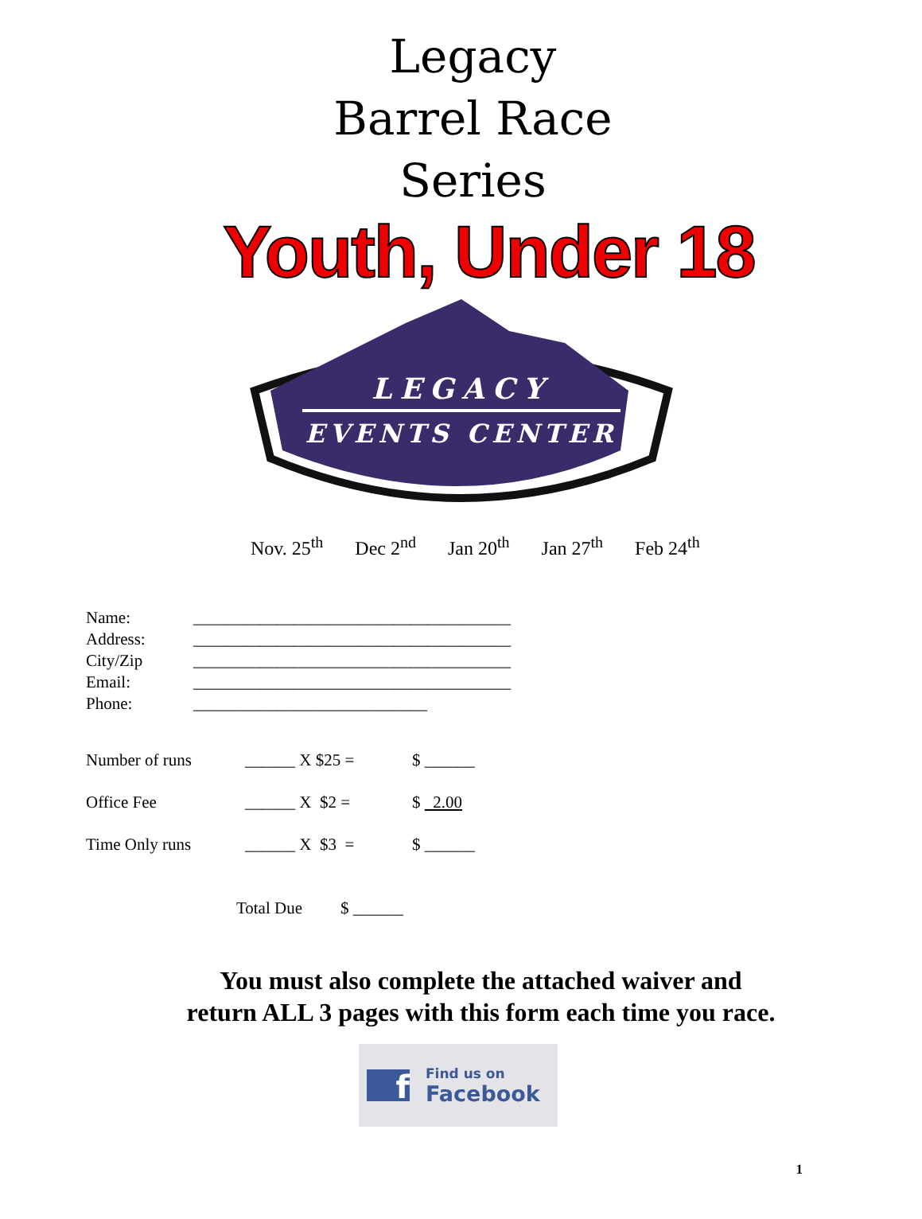Legacy
Barrel Race
Series
Youth, Under 18
LEGACY
EVENTS CENTER
Nov. 25<sup>th</sup> Dec 2<sup>nd</sup> Jan 20<sup>th</sup> Jan 27<sup>th</sup> Feb 24<sup>th</sup>
Name: ______________________________________
Address: ______________________________________
City/Zip ______________________________________
Email: ______________________________________
Phone: ____________________________
Number of runs ______ X $25 = $ ______
Office Fee ______ X $2 = $ 2.00
Time Only runs ______ X $3 = $ ______
Total Due $ ______
You must also complete the attached waiver and
return ALL 3 pages with this form each time you race.
f Find us on
Facebook
1